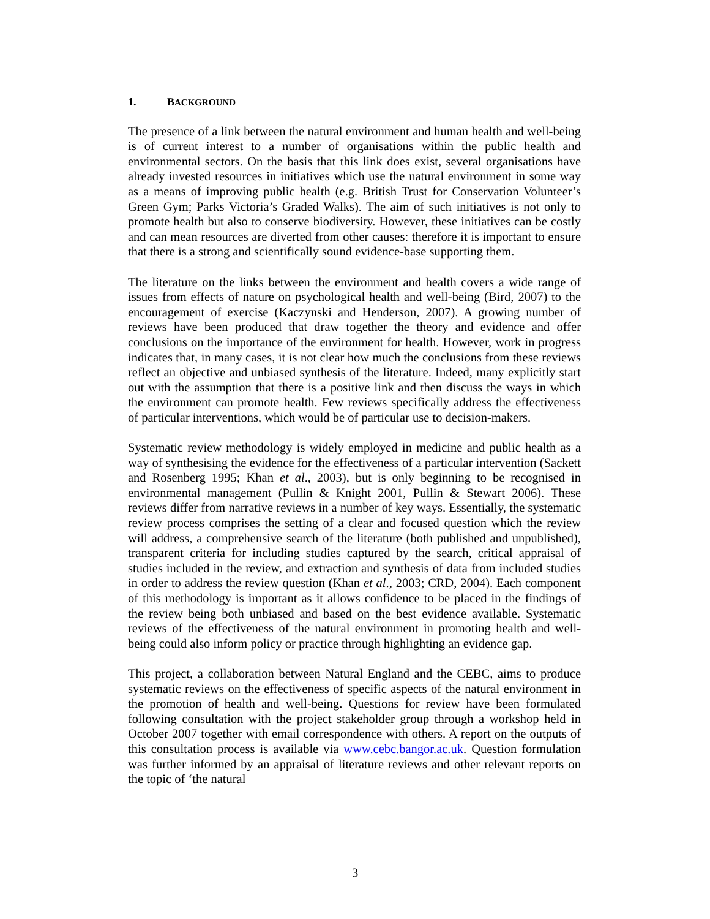1. BACKGROUND
The presence of a link between the natural environment and human health and well-being is of current interest to a number of organisations within the public health and environmental sectors. On the basis that this link does exist, several organisations have already invested resources in initiatives which use the natural environment in some way as a means of improving public health (e.g. British Trust for Conservation Volunteer’s Green Gym; Parks Victoria’s Graded Walks). The aim of such initiatives is not only to promote health but also to conserve biodiversity. However, these initiatives can be costly and can mean resources are diverted from other causes: therefore it is important to ensure that there is a strong and scientifically sound evidence-base supporting them.
The literature on the links between the environment and health covers a wide range of issues from effects of nature on psychological health and well-being (Bird, 2007) to the encouragement of exercise (Kaczynski and Henderson, 2007). A growing number of reviews have been produced that draw together the theory and evidence and offer conclusions on the importance of the environment for health. However, work in progress indicates that, in many cases, it is not clear how much the conclusions from these reviews reflect an objective and unbiased synthesis of the literature. Indeed, many explicitly start out with the assumption that there is a positive link and then discuss the ways in which the environment can promote health. Few reviews specifically address the effectiveness of particular interventions, which would be of particular use to decision-makers.
Systematic review methodology is widely employed in medicine and public health as a way of synthesising the evidence for the effectiveness of a particular intervention (Sackett and Rosenberg 1995; Khan et al., 2003), but is only beginning to be recognised in environmental management (Pullin & Knight 2001, Pullin & Stewart 2006). These reviews differ from narrative reviews in a number of key ways. Essentially, the systematic review process comprises the setting of a clear and focused question which the review will address, a comprehensive search of the literature (both published and unpublished), transparent criteria for including studies captured by the search, critical appraisal of studies included in the review, and extraction and synthesis of data from included studies in order to address the review question (Khan et al., 2003; CRD, 2004). Each component of this methodology is important as it allows confidence to be placed in the findings of the review being both unbiased and based on the best evidence available. Systematic reviews of the effectiveness of the natural environment in promoting health and well-being could also inform policy or practice through highlighting an evidence gap.
This project, a collaboration between Natural England and the CEBC, aims to produce systematic reviews on the effectiveness of specific aspects of the natural environment in the promotion of health and well-being. Questions for review have been formulated following consultation with the project stakeholder group through a workshop held in October 2007 together with email correspondence with others. A report on the outputs of this consultation process is available via www.cebc.bangor.ac.uk. Question formulation was further informed by an appraisal of literature reviews and other relevant reports on the topic of ‘the natural
3